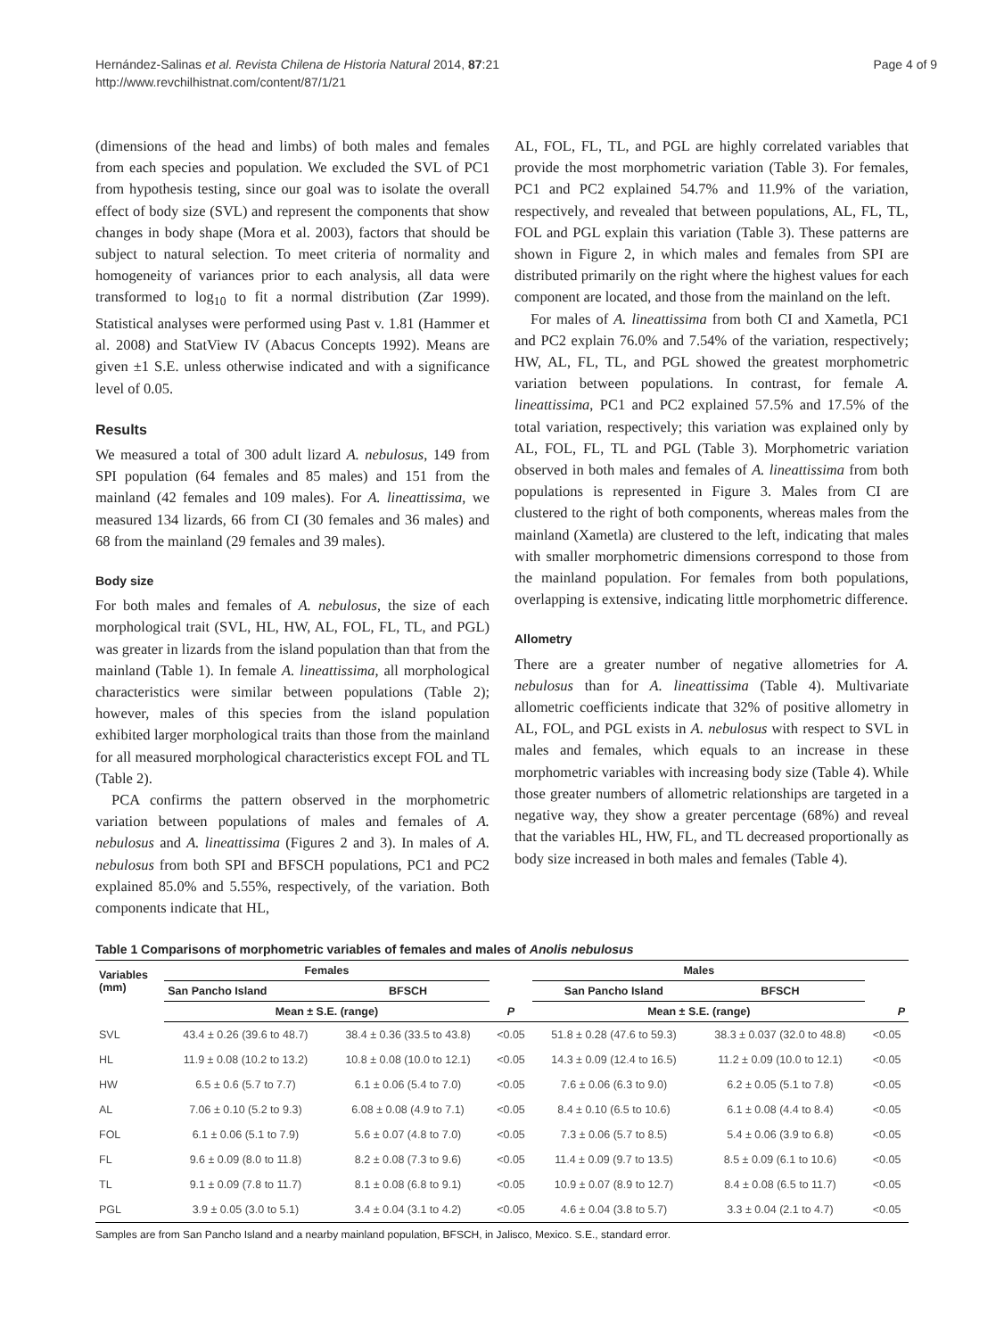Hernández-Salinas et al. Revista Chilena de Historia Natural 2014, 87:21
http://www.revchilhistnat.com/content/87/1/21
Page 4 of 9
(dimensions of the head and limbs) of both males and females from each species and population. We excluded the SVL of PC1 from hypothesis testing, since our goal was to isolate the overall effect of body size (SVL) and represent the components that show changes in body shape (Mora et al. 2003), factors that should be subject to natural selection. To meet criteria of normality and homogeneity of variances prior to each analysis, all data were transformed to log<sub>10</sub> to fit a normal distribution (Zar 1999). Statistical analyses were performed using Past v. 1.81 (Hammer et al. 2008) and StatView IV (Abacus Concepts 1992). Means are given ±1 S.E. unless otherwise indicated and with a significance level of 0.05.
Results
We measured a total of 300 adult lizard A. nebulosus, 149 from SPI population (64 females and 85 males) and 151 from the mainland (42 females and 109 males). For A. lineattissima, we measured 134 lizards, 66 from CI (30 females and 36 males) and 68 from the mainland (29 females and 39 males).
Body size
For both males and females of A. nebulosus, the size of each morphological trait (SVL, HL, HW, AL, FOL, FL, TL, and PGL) was greater in lizards from the island population than that from the mainland (Table 1). In female A. lineattissima, all morphological characteristics were similar between populations (Table 2); however, males of this species from the island population exhibited larger morphological traits than those from the mainland for all measured morphological characteristics except FOL and TL (Table 2).
PCA confirms the pattern observed in the morphometric variation between populations of males and females of A. nebulosus and A. lineattissima (Figures 2 and 3). In males of A. nebulosus from both SPI and BFSCH populations, PC1 and PC2 explained 85.0% and 5.55%, respectively, of the variation. Both components indicate that HL,
AL, FOL, FL, TL, and PGL are highly correlated variables that provide the most morphometric variation (Table 3). For females, PC1 and PC2 explained 54.7% and 11.9% of the variation, respectively, and revealed that between populations, AL, FL, TL, FOL and PGL explain this variation (Table 3). These patterns are shown in Figure 2, in which males and females from SPI are distributed primarily on the right where the highest values for each component are located, and those from the mainland on the left.
For males of A. lineattissima from both CI and Xametla, PC1 and PC2 explain 76.0% and 7.54% of the variation, respectively; HW, AL, FL, TL, and PGL showed the greatest morphometric variation between populations. In contrast, for female A. lineattissima, PC1 and PC2 explained 57.5% and 17.5% of the total variation, respectively; this variation was explained only by AL, FOL, FL, TL and PGL (Table 3). Morphometric variation observed in both males and females of A. lineattissima from both populations is represented in Figure 3. Males from CI are clustered to the right of both components, whereas males from the mainland (Xametla) are clustered to the left, indicating that males with smaller morphometric dimensions correspond to those from the mainland population. For females from both populations, overlapping is extensive, indicating little morphometric difference.
Allometry
There are a greater number of negative allometries for A. nebulosus than for A. lineattissima (Table 4). Multivariate allometric coefficients indicate that 32% of positive allometry in AL, FOL, and PGL exists in A. nebulosus with respect to SVL in males and females, which equals to an increase in these morphometric variables with increasing body size (Table 4). While those greater numbers of allometric relationships are targeted in a negative way, they show a greater percentage (68%) and reveal that the variables HL, HW, FL, and TL decreased proportionally as body size increased in both males and females (Table 4).
Table 1 Comparisons of morphometric variables of females and males of Anolis nebulosus
| Variables (mm) | Females | | | Males | | |
| --- | --- | --- | --- | --- | --- | --- |
| | San Pancho Island | BFSCH | | San Pancho Island | BFSCH | |
| | Mean ± S.E. (range) | | P | Mean ± S.E. (range) | | P |
| SVL | 43.4 ± 0.26 (39.6 to 48.7) | 38.4 ± 0.36 (33.5 to 43.8) | <0.05 | 51.8 ± 0.28 (47.6 to 59.3) | 38.3 ± 0.037 (32.0 to 48.8) | <0.05 |
| HL | 11.9 ± 0.08 (10.2 to 13.2) | 10.8 ± 0.08 (10.0 to 12.1) | <0.05 | 14.3 ± 0.09 (12.4 to 16.5) | 11.2 ± 0.09 (10.0 to 12.1) | <0.05 |
| HW | 6.5 ± 0.6 (5.7 to 7.7) | 6.1 ± 0.06 (5.4 to 7.0) | <0.05 | 7.6 ± 0.06 (6.3 to 9.0) | 6.2 ± 0.05 (5.1 to 7.8) | <0.05 |
| AL | 7.06 ± 0.10 (5.2 to 9.3) | 6.08 ± 0.08 (4.9 to 7.1) | <0.05 | 8.4 ± 0.10 (6.5 to 10.6) | 6.1 ± 0.08 (4.4 to 8.4) | <0.05 |
| FOL | 6.1 ± 0.06 (5.1 to 7.9) | 5.6 ± 0.07 (4.8 to 7.0) | <0.05 | 7.3 ± 0.06 (5.7 to 8.5) | 5.4 ± 0.06 (3.9 to 6.8) | <0.05 |
| FL | 9.6 ± 0.09 (8.0 to 11.8) | 8.2 ± 0.08 (7.3 to 9.6) | <0.05 | 11.4 ± 0.09 (9.7 to 13.5) | 8.5 ± 0.09 (6.1 to 10.6) | <0.05 |
| TL | 9.1 ± 0.09 (7.8 to 11.7) | 8.1 ± 0.08 (6.8 to 9.1) | <0.05 | 10.9 ± 0.07 (8.9 to 12.7) | 8.4 ± 0.08 (6.5 to 11.7) | <0.05 |
| PGL | 3.9 ± 0.05 (3.0 to 5.1) | 3.4 ± 0.04 (3.1 to 4.2) | <0.05 | 4.6 ± 0.04 (3.8 to 5.7) | 3.3 ± 0.04 (2.1 to 4.7) | <0.05 |
Samples are from San Pancho Island and a nearby mainland population, BFSCH, in Jalisco, Mexico. S.E., standard error.